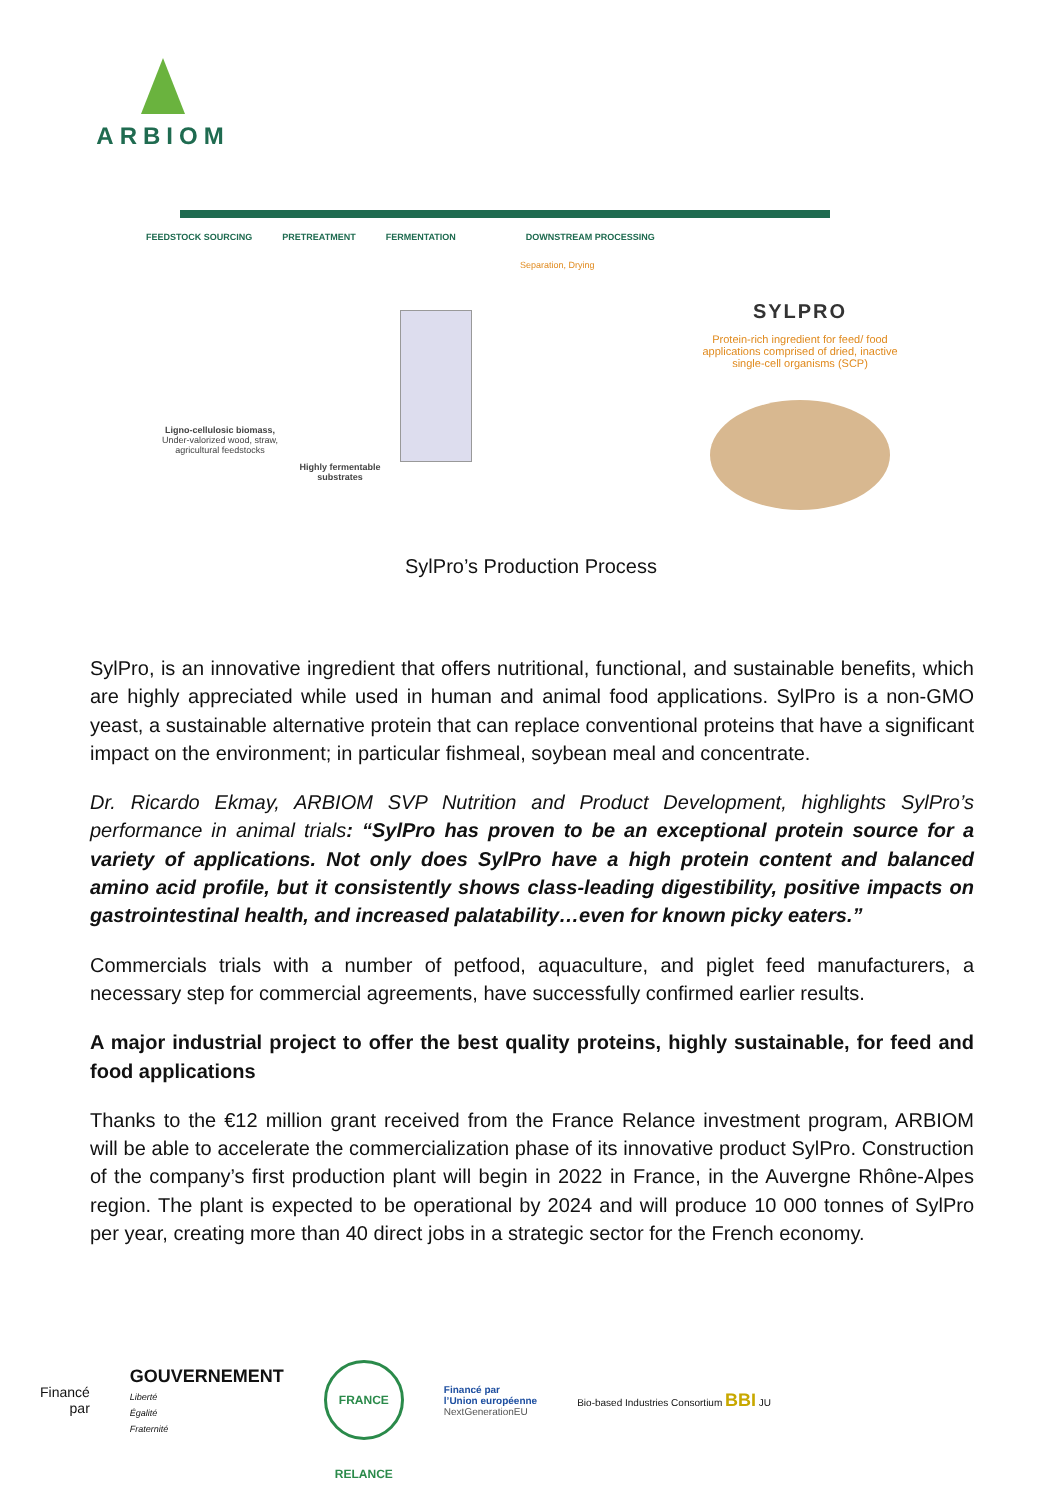ARBIOM
FEEDSTOCK SOURCING PRETREATMENT FERMENTATION DOWNSTREAM PROCESSING
Ligno-cellulosic biomass,
Under-valorized wood, straw, agricultural feedstocks
Highly fermentable substrates
Separation, Drying
SYLPRO
Protein-rich ingredient for feed/ food applications comprised of dried, inactive single-cell organisms (SCP)
SylPro’s Production Process
SylPro, is an innovative ingredient that offers nutritional, functional, and sustainable benefits, which are highly appreciated while used in human and animal food applications. SylPro is a non-GMO yeast, a sustainable alternative protein that can replace conventional proteins that have a significant impact on the environment; in particular fishmeal, soybean meal and concentrate.
Dr. Ricardo Ekmay, ARBIOM SVP Nutrition and Product Development, highlights SylPro’s performance in animal trials: “SylPro has proven to be an exceptional protein source for a variety of applications. Not only does SylPro have a high protein content and balanced amino acid profile, but it consistently shows class-leading digestibility, positive impacts on gastrointestinal health, and increased palatability…even for known picky eaters.”
Commercials trials with a number of petfood, aquaculture, and piglet feed manufacturers, a necessary step for commercial agreements, have successfully confirmed earlier results.
A major industrial project to offer the best quality proteins, highly sustainable, for feed and food applications
Thanks to the €12 million grant received from the France Relance investment program, ARBIOM will be able to accelerate the commercialization phase of its innovative product SylPro. Construction of the company’s first production plant will begin in 2022 in France, in the Auvergne Rhône-Alpes region. The plant is expected to be operational by 2024 and will produce 10 000 tonnes of SylPro per year, creating more than 40 direct jobs in a strategic sector for the French economy.
Financé
par
GOUVERNEMENT
Liberté
Égalité
Fraternité
FRANCE RELANCE
Financé par
l’Union européenne
NextGenerationEU
Bio-based Industries Consortium BBI JU